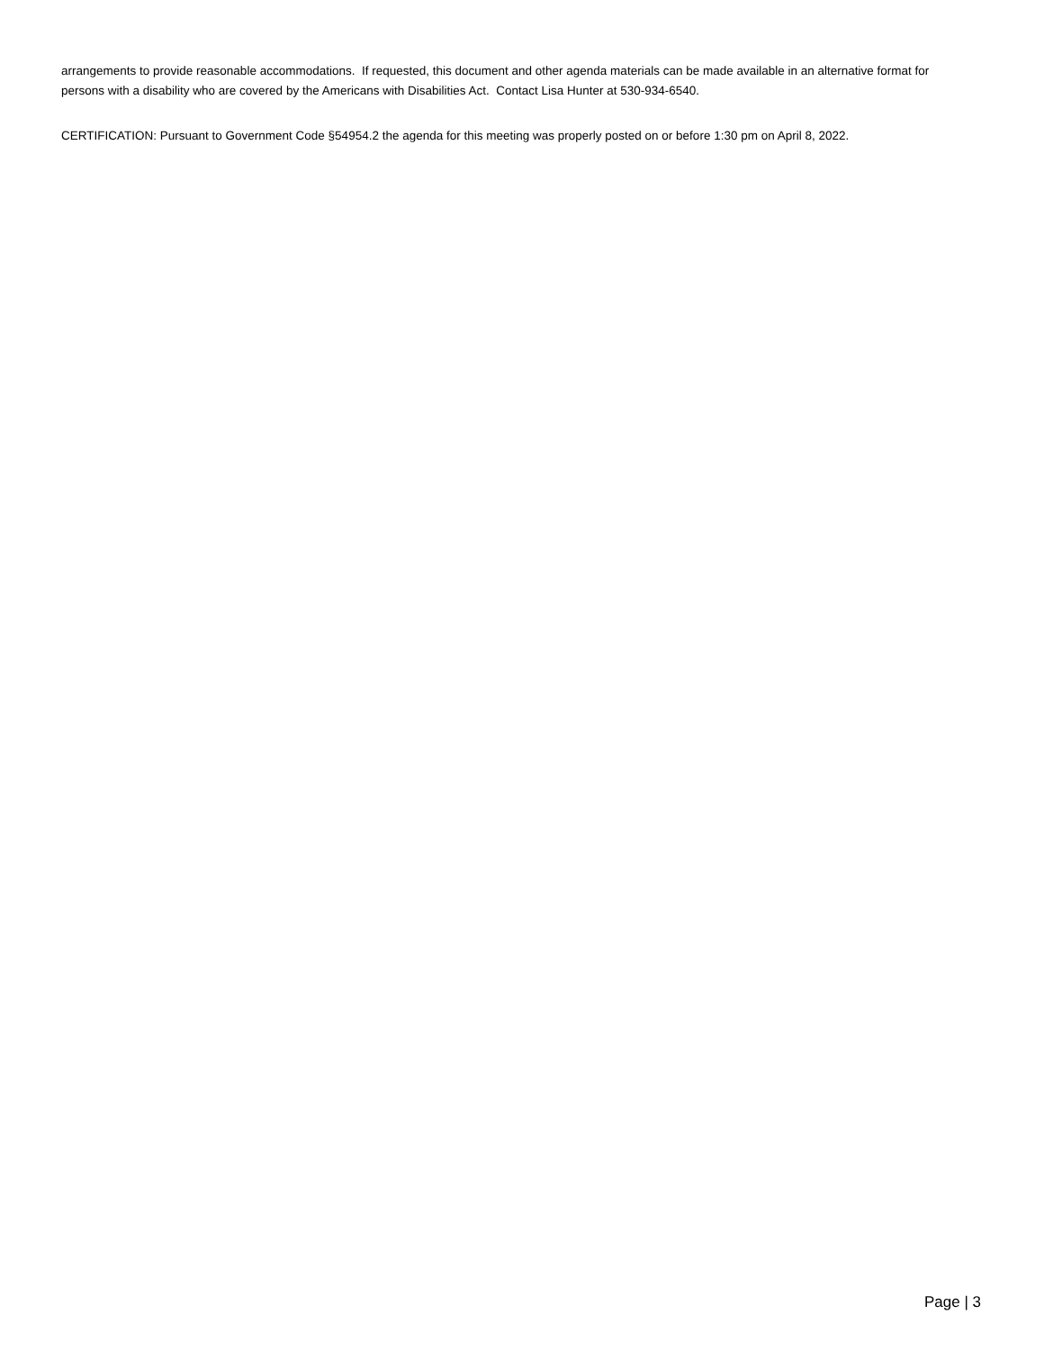arrangements to provide reasonable accommodations. If requested, this document and other agenda materials can be made available in an alternative format for persons with a disability who are covered by the Americans with Disabilities Act. Contact Lisa Hunter at 530-934-6540.
CERTIFICATION: Pursuant to Government Code §54954.2 the agenda for this meeting was properly posted on or before 1:30 pm on April 8, 2022.
Page | 3